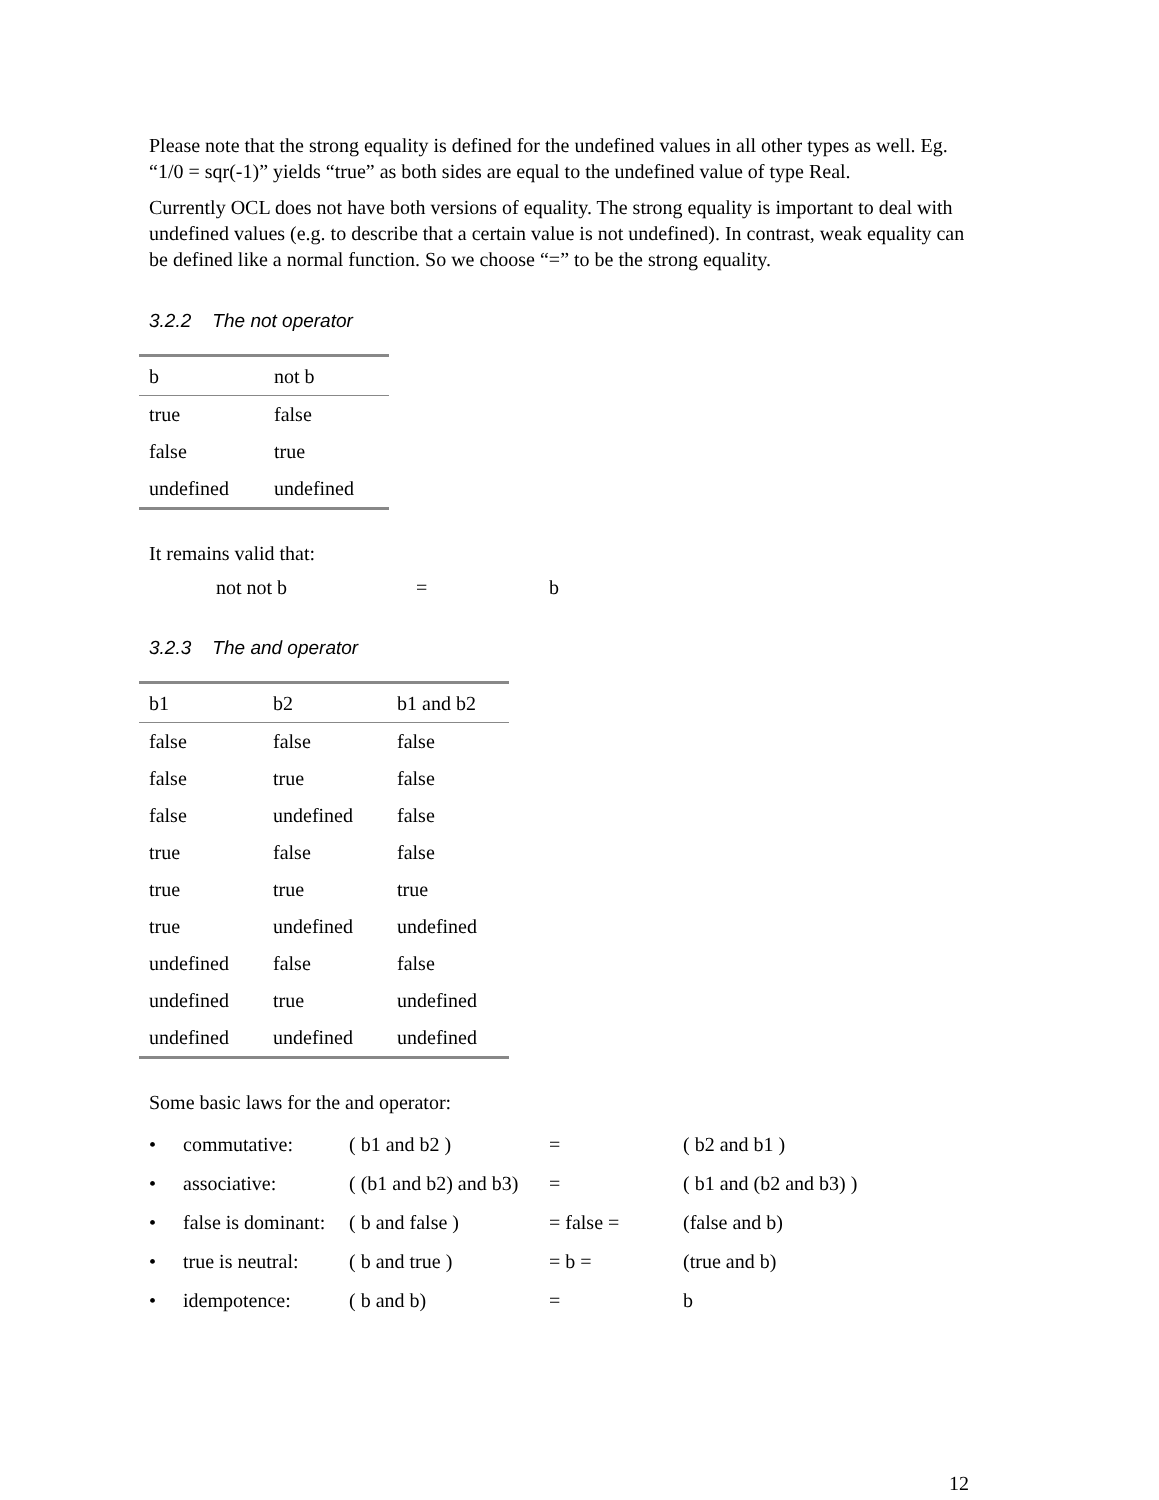Please note that the strong equality is defined for the undefined values in all other types as well. Eg. “1/0 = sqr(-1)” yields “true” as both sides are equal to the undefined value of type Real.
Currently OCL does not have both versions of equality. The strong equality is important to deal with undefined values (e.g. to describe that a certain value is not undefined). In contrast, weak equality can be defined like a normal function. So we choose “=” to be the strong equality.
3.2.2 The not operator
| b | not b |
| --- | --- |
| true | false |
| false | true |
| undefined | undefined |
It remains valid that:
not not b = b
3.2.3 The and operator
| b1 | b2 | b1 and b2 |
| --- | --- | --- |
| false | false | false |
| false | true | false |
| false | undefined | false |
| true | false | false |
| true | true | true |
| true | undefined | undefined |
| undefined | false | false |
| undefined | true | undefined |
| undefined | undefined | undefined |
Some basic laws for the and operator:
• commutative: ( b1 and b2 ) = ( b2 and b1 )
• associative: ( (b1 and b2) and b3) = ( b1 and (b2 and b3) )
• false is dominant: ( b and false ) = false = (false and b)
• true is neutral: ( b and true ) = b = (true and b)
• idempotence: ( b and b) = b
12